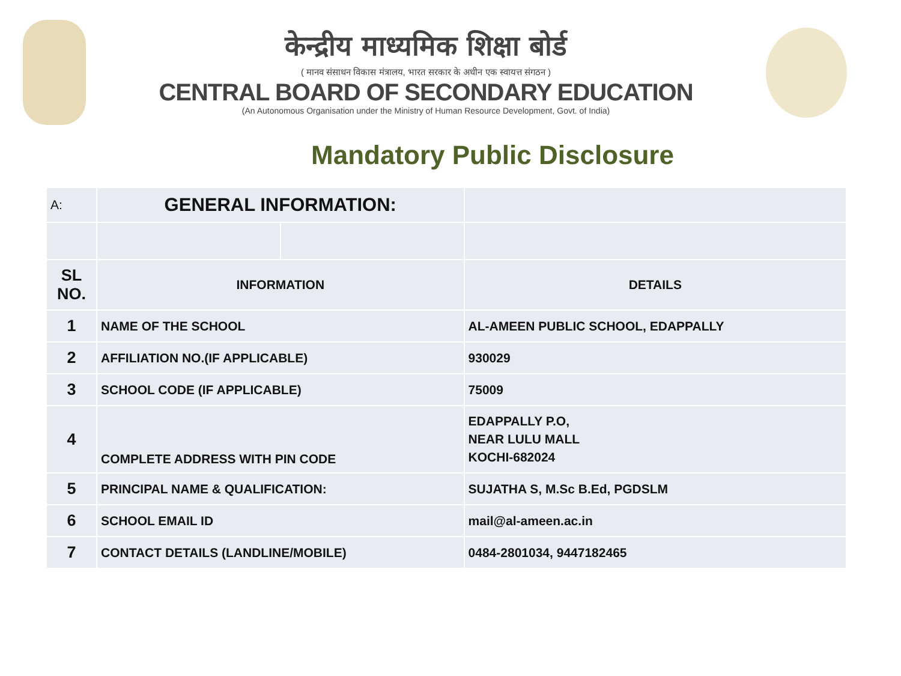केन्द्रीय माध्यमिक शिक्षा बोर्ड
( मानव संसाधन विकास मंत्रालय, भारत सरकार के अधीन एक स्वायत्त संगठन )
CENTRAL BOARD OF SECONDARY EDUCATION
(An Autonomous Organisation under the Ministry of Human Resource Development, Govt. of India)
Mandatory Public Disclosure
| A: | GENERAL INFORMATION: | | |
| SL NO. | INFORMATION | | DETAILS |
| 1 | NAME OF THE SCHOOL | | AL-AMEEN PUBLIC SCHOOL, EDAPPALLY |
| 2 | AFFILIATION NO.(IF APPLICABLE) | | 930029 |
| 3 | SCHOOL CODE (IF APPLICABLE) | | 75009 |
| 4 | COMPLETE ADDRESS WITH PIN CODE | | EDAPPALLY P.O, NEAR LULU MALL KOCHI-682024 |
| 5 | PRINCIPAL NAME & QUALIFICATION: | | SUJATHA S, M.Sc B.Ed, PGDSLM |
| 6 | SCHOOL EMAIL ID | | mail@al-ameen.ac.in |
| 7 | CONTACT DETAILS (LANDLINE/MOBILE) | | 0484-2801034, 9447182465 |